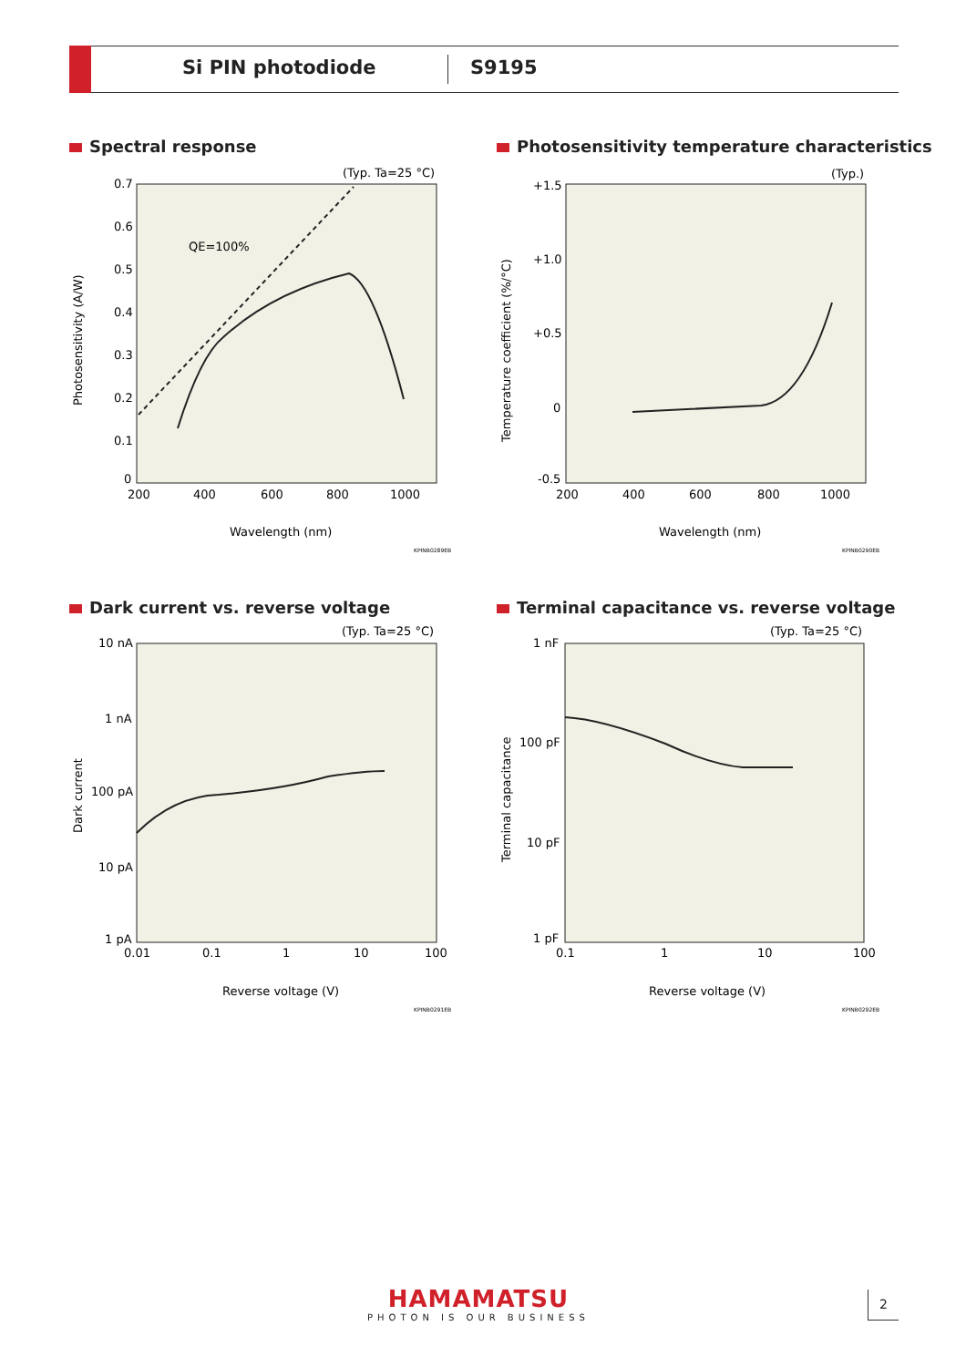Si PIN photodiode S9195
Spectral response
(Typ. Ta=25 °C)
0.7
0.6
0.5
0.4
0.3
0.2
0.1
0
200
400
600
800
1000
Wavelength (nm)
QE=100%
Photosensitivity (A/W)
KPINB0289EB
Photosensitivity temperature characteristics
(Typ.)
+1.5
+1.0
+0.5
0
-0.5
200
400
600
800
1000
Wavelength (nm)
Temperature coefficient (%/°C)
KPINB0290EB
Dark current vs. reverse voltage
(Typ. Ta=25 °C)
10 nA
1 nA
100 pA
10 pA
1 pA
0.01
0.1
1
10
100
Reverse voltage (V)
Dark current
KPINB0291EB
Terminal capacitance vs. reverse voltage
(Typ. Ta=25 °C)
1 nF
100 pF
10 pF
1 pF
0.1
1
10
100
Reverse voltage (V)
Terminal capacitance
KPINB0292EB
HAMAMATSU
PHOTON IS OUR BUSINESS
2